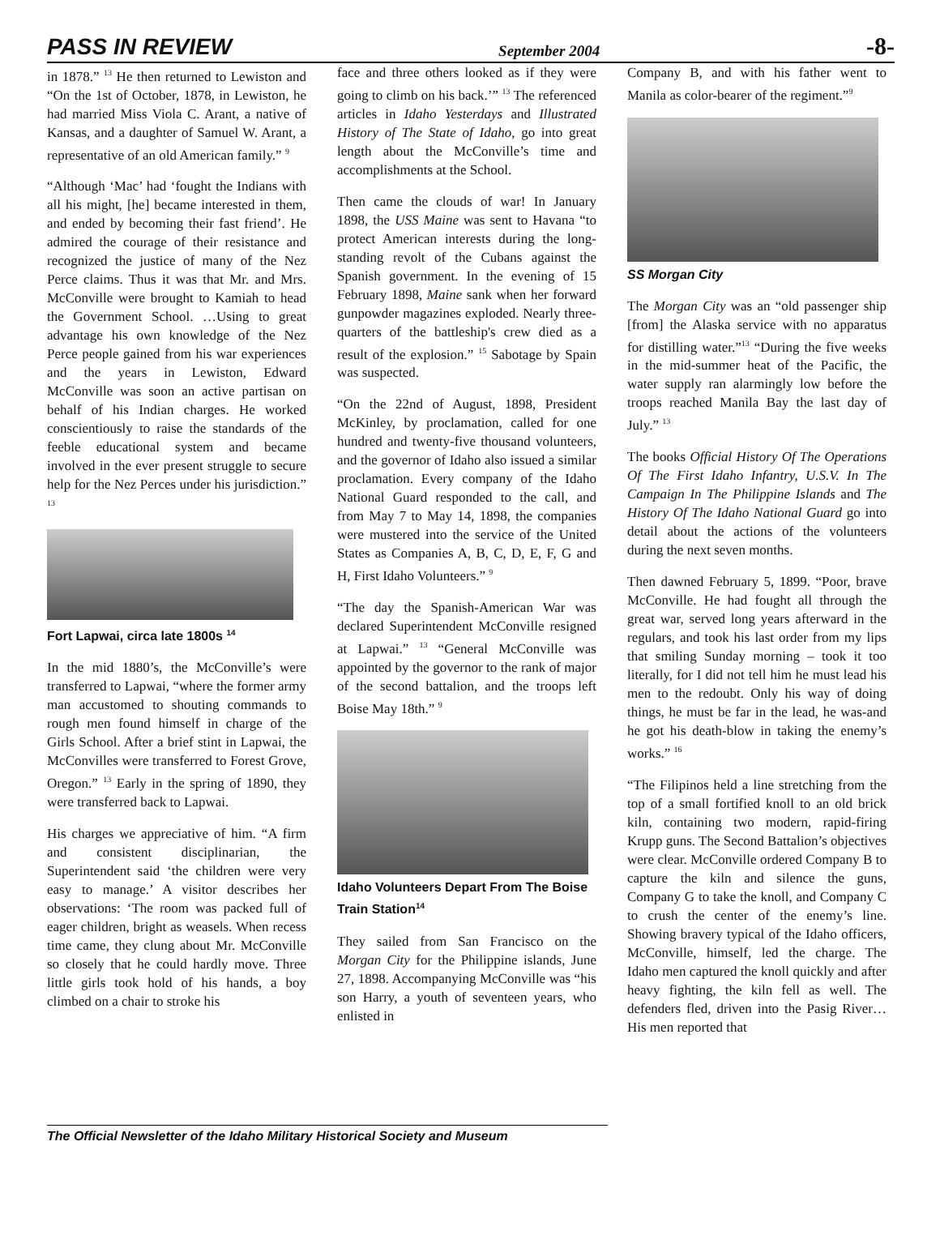PASS IN REVIEW September 2004 -8-
in 1878.” <sup>13</sup> He then returned to Lewiston and “On the 1st of October, 1878, in Lewiston, he had married Miss Viola C. Arant, a native of Kansas, and a daughter of Samuel W. Arant, a representative of an old American family.” <sup>9</sup>
“Although ‘Mac’ had ‘fought the Indians with all his might, [he] became interested in them, and ended by becoming their fast friend’. He admired the courage of their resistance and recognized the justice of many of the Nez Perce claims. Thus it was that Mr. and Mrs. McConville were brought to Kamiah to head the Government School. …Using to great advantage his own knowledge of the Nez Perce people gained from his war experiences and the years in Lewiston, Edward McConville was soon an active partisan on behalf of his Indian charges. He worked conscientiously to raise the standards of the feeble educational system and became involved in the ever present struggle to secure help for the Nez Perces under his jurisdiction.” <sup>13</sup>
Fort Lapwai, circa late 1800s <sup>14</sup>
In the mid 1880’s, the McConville’s were transferred to Lapwai, “where the former army man accustomed to shouting commands to rough men found himself in charge of the Girls School. After a brief stint in Lapwai, the McConvilles were transferred to Forest Grove, Oregon.” <sup>13</sup> Early in the spring of 1890, they were transferred back to Lapwai.
His charges we appreciative of him. “A firm and consistent disciplinarian, the Superintendent said ‘the children were very easy to manage.’ A visitor describes her observations: ‘The room was packed full of eager children, bright as weasels. When recess time came, they clung about Mr. McConville so closely that he could hardly move. Three little girls took hold of his hands, a boy climbed on a chair to stroke his
face and three others looked as if they were going to climb on his back.’” <sup>13</sup> The referenced articles in Idaho Yesterdays and Illustrated History of The State of Idaho, go into great length about the McConville’s time and accomplishments at the School.
Then came the clouds of war! In January 1898, the USS Maine was sent to Havana “to protect American interests during the long-standing revolt of the Cubans against the Spanish government. In the evening of 15 February 1898, Maine sank when her forward gunpowder magazines exploded. Nearly three-quarters of the battleship's crew died as a result of the explosion.” <sup>15</sup> Sabotage by Spain was suspected.
“On the 22nd of August, 1898, President McKinley, by proclamation, called for one hundred and twenty-five thousand volunteers, and the governor of Idaho also issued a similar proclamation. Every company of the Idaho National Guard responded to the call, and from May 7 to May 14, 1898, the companies were mustered into the service of the United States as Companies A, B, C, D, E, F, G and H, First Idaho Volunteers.” <sup>9</sup>
“The day the Spanish-American War was declared Superintendent McConville resigned at Lapwai.” <sup>13</sup> “General McConville was appointed by the governor to the rank of major of the second battalion, and the troops left Boise May 18th.” <sup>9</sup>
Idaho Volunteers Depart From The Boise Train Station<sup>14</sup>
They sailed from San Francisco on the Morgan City for the Philippine islands, June 27, 1898. Accompanying McConville was “his son Harry, a youth of seventeen years, who enlisted in
Company B, and with his father went to Manila as color-bearer of the regiment.”<sup>9</sup>
SS Morgan City
The Morgan City was an “old passenger ship [from] the Alaska service with no apparatus for distilling water.”<sup>13</sup> “During the five weeks in the mid-summer heat of the Pacific, the water supply ran alarmingly low before the troops reached Manila Bay the last day of July.” <sup>13</sup>
The books Official History Of The Operations Of The First Idaho Infantry, U.S.V. In The Campaign In The Philippine Islands and The History Of The Idaho National Guard go into detail about the actions of the volunteers during the next seven months.
Then dawned February 5, 1899. “Poor, brave McConville. He had fought all through the great war, served long years afterward in the regulars, and took his last order from my lips that smiling Sunday morning – took it too literally, for I did not tell him he must lead his men to the redoubt. Only his way of doing things, he must be far in the lead, he was-and he got his death-blow in taking the enemy’s works.” <sup>16</sup>
“The Filipinos held a line stretching from the top of a small fortified knoll to an old brick kiln, containing two modern, rapid-firing Krupp guns. The Second Battalion’s objectives were clear. McConville ordered Company B to capture the kiln and silence the guns, Company G to take the knoll, and Company C to crush the center of the enemy’s line. Showing bravery typical of the Idaho officers, McConville, himself, led the charge. The Idaho men captured the knoll quickly and after heavy fighting, the kiln fell as well. The defenders fled, driven into the Pasig River…His men reported that
The Official Newsletter of the Idaho Military Historical Society and Museum